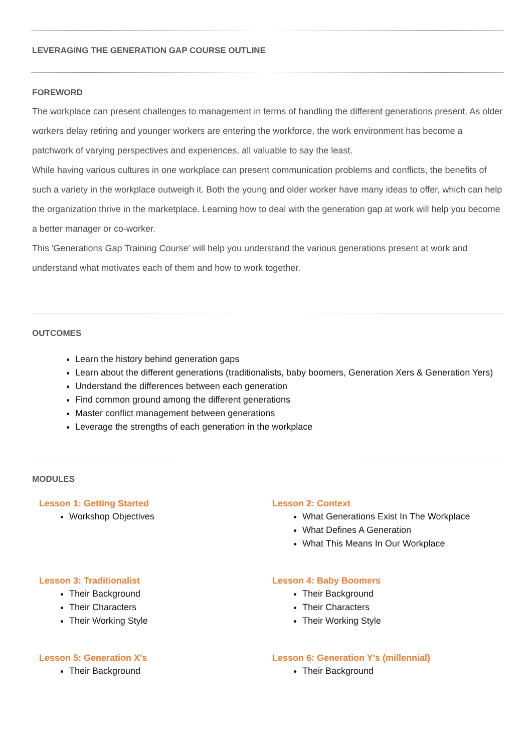LEVERAGING THE GENERATION GAP COURSE OUTLINE
FOREWORD
The workplace can present challenges to management in terms of handling the different generations present. As older workers delay retiring and younger workers are entering the workforce, the work environment has become a patchwork of varying perspectives and experiences, all valuable to say the least.
While having various cultures in one workplace can present communication problems and conflicts, the benefits of such a variety in the workplace outweigh it. Both the young and older worker have many ideas to offer, which can help the organization thrive in the marketplace. Learning how to deal with the generation gap at work will help you become a better manager or co-worker.
This 'Generations Gap Training Course' will help you understand the various generations present at work and understand what motivates each of them and how to work together.
OUTCOMES
Learn the history behind generation gaps
Learn about the different generations (traditionalists, baby boomers, Generation Xers & Generation Yers)
Understand the differences between each generation
Find common ground among the different generations
Master conflict management between generations
Leverage the strengths of each generation in the workplace
MODULES
Lesson 1: Getting Started
Workshop Objectives
Lesson 2: Context
What Generations Exist In The Workplace
What Defines A Generation
What This Means In Our Workplace
Lesson 3: Traditionalist
Their Background
Their Characters
Their Working Style
Lesson 4: Baby Boomers
Their Background
Their Characters
Their Working Style
Lesson 5: Generation X's
Their Background
Lesson 6: Generation Y's (millennial)
Their Background